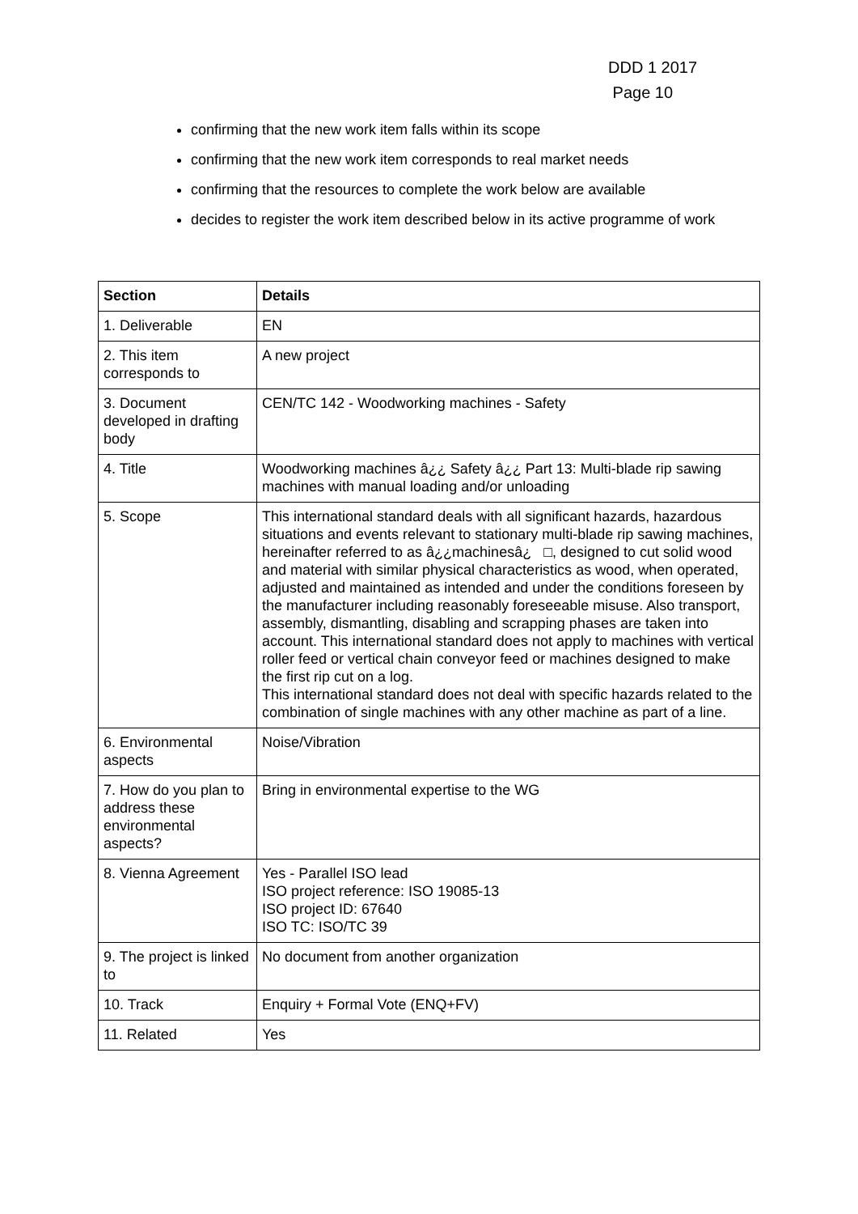DDD 1 2017
Page 10
confirming that the new work item falls within its scope
confirming that the new work item corresponds to real market needs
confirming that the resources to complete the work below are available
decides to register the work item described below in its active programme of work
| Section | Details |
| --- | --- |
| 1. Deliverable | EN |
| 2. This item corresponds to | A new project |
| 3. Document developed in drafting body | CEN/TC 142 - Woodworking machines - Safety |
| 4. Title | Woodworking machines â¿¿ Safety â¿¿ Part 13: Multi-blade rip sawing machines with manual loading and/or unloading |
| 5. Scope | This international standard deals with all significant hazards, hazardous situations and events relevant to stationary multi-blade rip sawing machines, hereinafter referred to as â¿¿machinesâ¿ □, designed to cut solid wood and material with similar physical characteristics as wood, when operated, adjusted and maintained as intended and under the conditions foreseen by the manufacturer including reasonably foreseeable misuse. Also transport, assembly, dismantling, disabling and scrapping phases are taken into account. This international standard does not apply to machines with vertical roller feed or vertical chain conveyor feed or machines designed to make the first rip cut on a log. This international standard does not deal with specific hazards related to the combination of single machines with any other machine as part of a line. |
| 6. Environmental aspects | Noise/Vibration |
| 7. How do you plan to address these environmental aspects? | Bring in environmental expertise to the WG |
| 8. Vienna Agreement | Yes - Parallel ISO lead ISO project reference: ISO 19085-13 ISO project ID: 67640 ISO TC: ISO/TC 39 |
| 9. The project is linked to | No document from another organization |
| 10. Track | Enquiry + Formal Vote (ENQ+FV) |
| 11. Related | Yes |